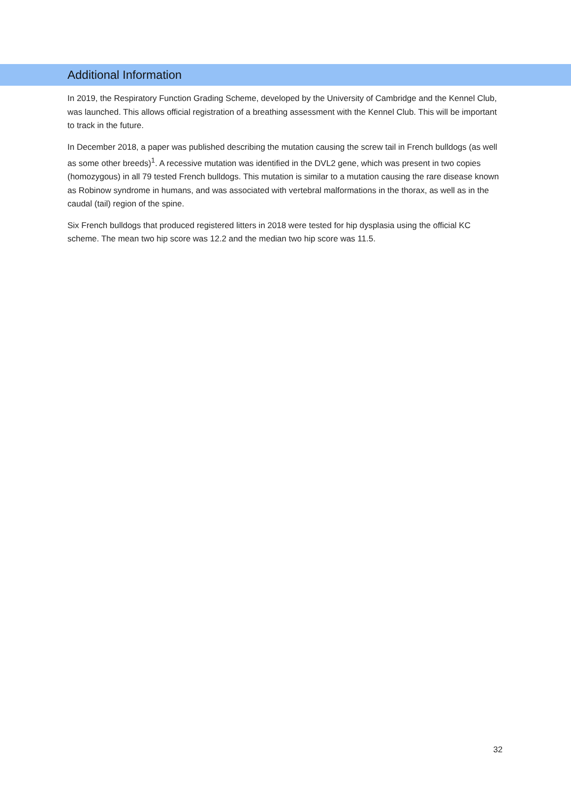Additional Information
In 2019, the Respiratory Function Grading Scheme, developed by the University of Cambridge and the Kennel Club, was launched. This allows official registration of a breathing assessment with the Kennel Club. This will be important to track in the future.
In December 2018, a paper was published describing the mutation causing the screw tail in French bulldogs (as well as some other breeds)<sup>1</sup>. A recessive mutation was identified in the DVL2 gene, which was present in two copies (homozygous) in all 79 tested French bulldogs. This mutation is similar to a mutation causing the rare disease known as Robinow syndrome in humans, and was associated with vertebral malformations in the thorax, as well as in the caudal (tail) region of the spine.
Six French bulldogs that produced registered litters in 2018 were tested for hip dysplasia using the official KC scheme. The mean two hip score was 12.2 and the median two hip score was 11.5.
32